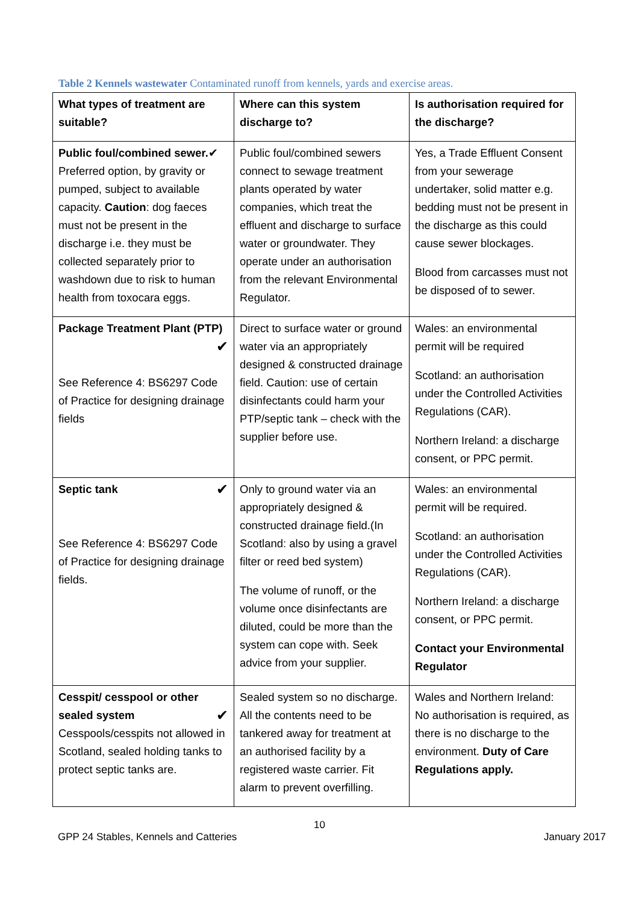Table 2 Kennels wastewater Contaminated runoff from kennels, yards and exercise areas.
| What types of treatment are suitable? | Where can this system discharge to? | Is authorisation required for the discharge? |
| Public foul/combined sewer. ✔ Preferred option, by gravity or pumped, subject to available capacity. Caution : dog faeces must not be present in the discharge i.e. they must be collected separately prior to washdown due to risk to human health from toxocara eggs. | Public foul/combined sewers connect to sewage treatment plants operated by water companies, which treat the effluent and discharge to surface water or groundwater. They operate under an authorisation from the relevant Environmental Regulator. | Yes, a Trade Effluent Consent from your sewerage undertaker, solid matter e.g. bedding must not be present in the discharge as this could cause sewer blockages. Blood from carcasses must not be disposed of to sewer. |
| Package Treatment Plant (PTP) ✔ See Reference 4: BS6297 Code of Practice for designing drainage fields | Direct to surface water or ground water via an appropriately designed & constructed drainage field. Caution: use of certain disinfectants could harm your PTP/septic tank – check with the supplier before use. | Wales: an environmental permit will be required Scotland: an authorisation under the Controlled Activities Regulations (CAR). Northern Ireland: a discharge consent, or PPC permit. |
| ✔ Septic tank See Reference 4: BS6297 Code of Practice for designing drainage fields. | Only to ground water via an appropriately designed & constructed drainage field.(In Scotland: also by using a gravel filter or reed bed system) The volume of runoff, or the volume once disinfectants are diluted, could be more than the system can cope with. Seek advice from your supplier. | Wales: an environmental permit will be required. Scotland: an authorisation under the Controlled Activities Regulations (CAR). Northern Ireland: a discharge consent, or PPC permit. Contact your Environmental Regulator |
| Cesspit/ cesspool or other sealed system ✔ Cesspools/cesspits not allowed in Scotland, sealed holding tanks to protect septic tanks are. | Sealed system so no discharge. All the contents need to be tankered away for treatment at an authorised facility by a registered waste carrier. Fit alarm to prevent overfilling. | Wales and Northern Ireland: No authorisation is required, as there is no discharge to the environment. Duty of Care Regulations apply. |
10
GPP 24 Stables, Kennels and Catteries January 2017